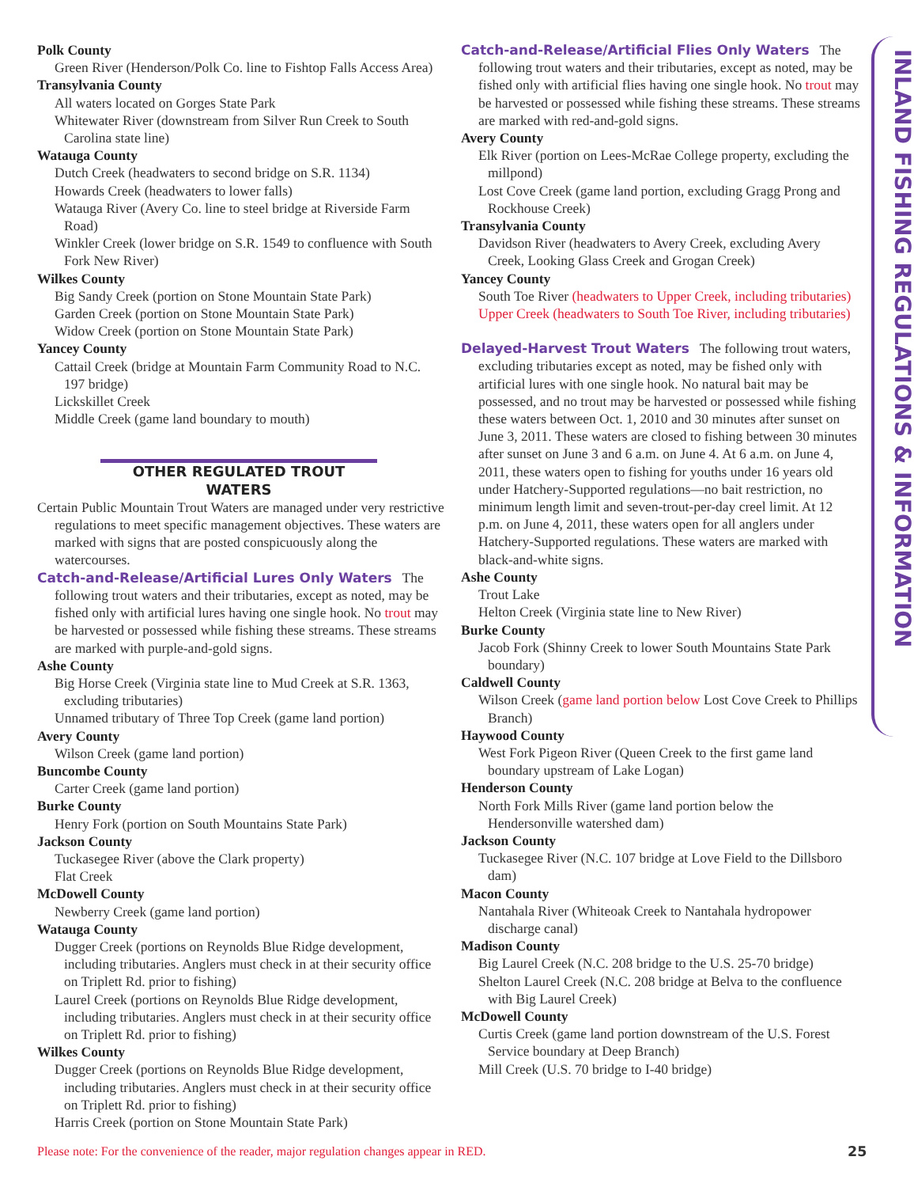INLAND FISHING REGULATIONS & INFORMATION
Polk County
Green River (Henderson/Polk Co. line to Fishtop Falls Access Area)
Transylvania County
All waters located on Gorges State Park
Whitewater River (downstream from Silver Run Creek to South Carolina state line)
Watauga County
Dutch Creek (headwaters to second bridge on S.R. 1134)
Howards Creek (headwaters to lower falls)
Watauga River (Avery Co. line to steel bridge at Riverside Farm Road)
Winkler Creek (lower bridge on S.R. 1549 to confluence with South Fork New River)
Wilkes County
Big Sandy Creek (portion on Stone Mountain State Park)
Garden Creek (portion on Stone Mountain State Park)
Widow Creek (portion on Stone Mountain State Park)
Yancey County
Cattail Creek (bridge at Mountain Farm Community Road to N.C. 197 bridge)
Lickskillet Creek
Middle Creek (game land boundary to mouth)
OTHER REGULATED TROUT WATERS
Certain Public Mountain Trout Waters are managed under very restrictive regulations to meet specific management objectives. These waters are marked with signs that are posted conspicuously along the watercourses.
Catch-and-Release/Artificial Lures Only Waters The following trout waters and their tributaries, except as noted, may be fished only with artificial lures having one single hook. No trout may be harvested or possessed while fishing these streams. These streams are marked with purple-and-gold signs.
Ashe County
Big Horse Creek (Virginia state line to Mud Creek at S.R. 1363, excluding tributaries)
Unnamed tributary of Three Top Creek (game land portion)
Avery County
Wilson Creek (game land portion)
Buncombe County
Carter Creek (game land portion)
Burke County
Henry Fork (portion on South Mountains State Park)
Jackson County
Tuckasegee River (above the Clark property)
Flat Creek
McDowell County
Newberry Creek (game land portion)
Watauga County
Dugger Creek (portions on Reynolds Blue Ridge development, including tributaries. Anglers must check in at their security office on Triplett Rd. prior to fishing)
Laurel Creek (portions on Reynolds Blue Ridge development, including tributaries. Anglers must check in at their security office on Triplett Rd. prior to fishing)
Wilkes County
Dugger Creek (portions on Reynolds Blue Ridge development, including tributaries. Anglers must check in at their security office on Triplett Rd. prior to fishing)
Harris Creek (portion on Stone Mountain State Park)
Catch-and-Release/Artificial Flies Only Waters The following trout waters and their tributaries, except as noted, may be fished only with artificial flies having one single hook. No trout may be harvested or possessed while fishing these streams. These streams are marked with red-and-gold signs.
Avery County
Elk River (portion on Lees-McRae College property, excluding the millpond)
Lost Cove Creek (game land portion, excluding Gragg Prong and Rockhouse Creek)
Transylvania County
Davidson River (headwaters to Avery Creek, excluding Avery Creek, Looking Glass Creek and Grogan Creek)
Yancey County
South Toe River (headwaters to Upper Creek, including tributaries)
Upper Creek (headwaters to South Toe River, including tributaries)
Delayed-Harvest Trout Waters The following trout waters, excluding tributaries except as noted, may be fished only with artificial lures with one single hook. No natural bait may be possessed, and no trout may be harvested or possessed while fishing these waters between Oct. 1, 2010 and 30 minutes after sunset on June 3, 2011. These waters are closed to fishing between 30 minutes after sunset on June 3 and 6 a.m. on June 4. At 6 a.m. on June 4, 2011, these waters open to fishing for youths under 16 years old under Hatchery-Supported regulations—no bait restriction, no minimum length limit and seven-trout-per-day creel limit. At 12 p.m. on June 4, 2011, these waters open for all anglers under Hatchery-Supported regulations. These waters are marked with black-and-white signs.
Ashe County
Trout Lake
Helton Creek (Virginia state line to New River)
Burke County
Jacob Fork (Shinny Creek to lower South Mountains State Park boundary)
Caldwell County
Wilson Creek (game land portion below Lost Cove Creek to Phillips Branch)
Haywood County
West Fork Pigeon River (Queen Creek to the first game land boundary upstream of Lake Logan)
Henderson County
North Fork Mills River (game land portion below the Hendersonville watershed dam)
Jackson County
Tuckasegee River (N.C. 107 bridge at Love Field to the Dillsboro dam)
Macon County
Nantahala River (Whiteoak Creek to Nantahala hydropower discharge canal)
Madison County
Big Laurel Creek (N.C. 208 bridge to the U.S. 25-70 bridge)
Shelton Laurel Creek (N.C. 208 bridge at Belva to the confluence with Big Laurel Creek)
McDowell County
Curtis Creek (game land portion downstream of the U.S. Forest Service boundary at Deep Branch)
Mill Creek (U.S. 70 bridge to I-40 bridge)
Please note: For the convenience of the reader, major regulation changes appear in RED.
25